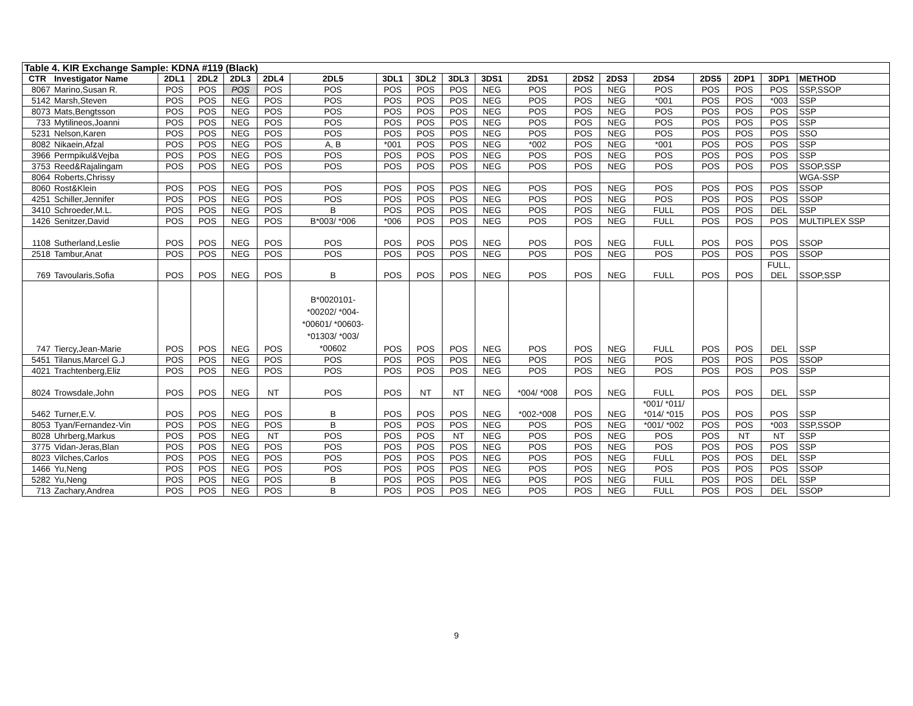| Table 4. KIR Exchange Sample: KDNA #119 (Black) | | | | | | | | | | | | | | | | | | |
| --- | --- | --- | --- | --- | --- | --- | --- | --- | --- | --- | --- | --- | --- | --- | --- | --- | --- | --- |
| CTR | Investigator Name | 2DL1 | 2DL2 | 2DL3 | 2DL4 | 2DL5 | 3DL1 | 3DL2 | 3DL3 | 3DS1 | 2DS1 | 2DS2 | 2DS3 | 2DS4 | 2DS5 | 2DP1 | 3DP1 | METHOD |
| 8067 | Marino,Susan R. | POS | POS | POS | POS | POS | POS | POS | POS | NEG | POS | POS | NEG | POS | POS | POS | POS | SSP,SSOP |
| 5142 | Marsh,Steven | POS | POS | NEG | POS | POS | POS | POS | POS | NEG | POS | POS | NEG | *001 | POS | POS | *003 | SSP |
| 8073 | Mats,Bengtsson | POS | POS | NEG | POS | POS | POS | POS | POS | NEG | POS | POS | NEG | POS | POS | POS | POS | SSP |
| 733 | Mytilineos,Joanni | POS | POS | NEG | POS | POS | POS | POS | POS | NEG | POS | POS | NEG | POS | POS | POS | POS | SSP |
| 5231 | Nelson,Karen | POS | POS | NEG | POS | POS | POS | POS | POS | NEG | POS | POS | NEG | POS | POS | POS | POS | SSO |
| 8082 | Nikaein,Afzal | POS | POS | NEG | POS | A, B | *001 | POS | POS | NEG | *002 | POS | NEG | *001 | POS | POS | POS | SSP |
| 3966 | Permpikul&Vejba | POS | POS | NEG | POS | POS | POS | POS | POS | NEG | POS | POS | NEG | POS | POS | POS | POS | SSP |
| 3753 | Reed&Rajalingam | POS | POS | NEG | POS | POS | POS | POS | POS | NEG | POS | POS | NEG | POS | POS | POS | POS | SSOP,SSP |
| 8064 | Roberts,Chrissy | | | | | | | | | | | | | | | | | WGA-SSP |
| 8060 | Rost&Klein | POS | POS | NEG | POS | POS | POS | POS | POS | NEG | POS | POS | NEG | POS | POS | POS | POS | SSOP |
| 4251 | Schiller,Jennifer | POS | POS | NEG | POS | POS | POS | POS | POS | NEG | POS | POS | NEG | POS | POS | POS | POS | SSOP |
| 3410 | Schroeder,M.L. | POS | POS | NEG | POS | B | POS | POS | POS | NEG | POS | POS | NEG | FULL | POS | POS | DEL | SSP |
| 1426 | Senitzer,David | POS | POS | NEG | POS | B*003/ *006 | *006 | POS | POS | NEG | POS | POS | NEG | FULL | POS | POS | POS | MULTIPLEX SSP |
| 1108 | Sutherland,Leslie | POS | POS | NEG | POS | POS | POS | POS | POS | NEG | POS | POS | NEG | FULL | POS | POS | POS | SSOP |
| 2518 | Tambur,Anat | POS | POS | NEG | POS | POS | POS | POS | POS | NEG | POS | POS | NEG | POS | POS | POS | POS | SSOP |
| 769 | Tavoularis,Sofia | POS | POS | NEG | POS | B | POS | POS | POS | NEG | POS | POS | NEG | FULL | POS | POS | FULL, DEL | SSOP,SSP |
| 747 | Tiercy,Jean-Marie | POS | POS | NEG | POS | B*0020101- *00202/ *004- *00601/ *00603- *01303/ *003/ *00602 | POS | POS | POS | NEG | POS | POS | NEG | FULL | POS | POS | DEL | SSP |
| 5451 | Tilanus,Marcel G.J | POS | POS | NEG | POS | POS | POS | POS | POS | NEG | POS | POS | NEG | POS | POS | POS | POS | SSOP |
| 4021 | Trachtenberg,Eliz | POS | POS | NEG | POS | POS | POS | POS | POS | NEG | POS | POS | NEG | POS | POS | POS | POS | SSP |
| 8024 | Trowsdale,John | POS | POS | NEG | NT | POS | POS | NT | NT | NEG | *004/ *008 | POS | NEG | FULL | POS | POS | DEL | SSP |
| 5462 | Turner,E.V. | POS | POS | NEG | POS | B | POS | POS | POS | NEG | *002-*008 | POS | NEG | *001/ *011/ *014/ *015 | POS | POS | POS | SSP |
| 8053 | Tyan/Fernandez-Vin | POS | POS | NEG | POS | B | POS | POS | POS | NEG | POS | POS | NEG | *001/ *002 | POS | POS | *003 | SSP,SSOP |
| 8028 | Uhrberg,Markus | POS | POS | NEG | NT | POS | POS | POS | NT | NEG | POS | POS | NEG | POS | POS | NT | NT | SSP |
| 3775 | Vidan-Jeras,Blan | POS | POS | NEG | POS | POS | POS | POS | POS | NEG | POS | POS | NEG | POS | POS | POS | POS | SSP |
| 8023 | Vilches,Carlos | POS | POS | NEG | POS | POS | POS | POS | POS | NEG | POS | POS | NEG | FULL | POS | POS | DEL | SSP |
| 1466 | Yu,Neng | POS | POS | NEG | POS | POS | POS | POS | POS | NEG | POS | POS | NEG | POS | POS | POS | POS | SSOP |
| 5282 | Yu,Neng | POS | POS | NEG | POS | B | POS | POS | POS | NEG | POS | POS | NEG | FULL | POS | POS | DEL | SSP |
| 713 | Zachary,Andrea | POS | POS | NEG | POS | B | POS | POS | POS | NEG | POS | POS | NEG | FULL | POS | POS | DEL | SSOP |
9